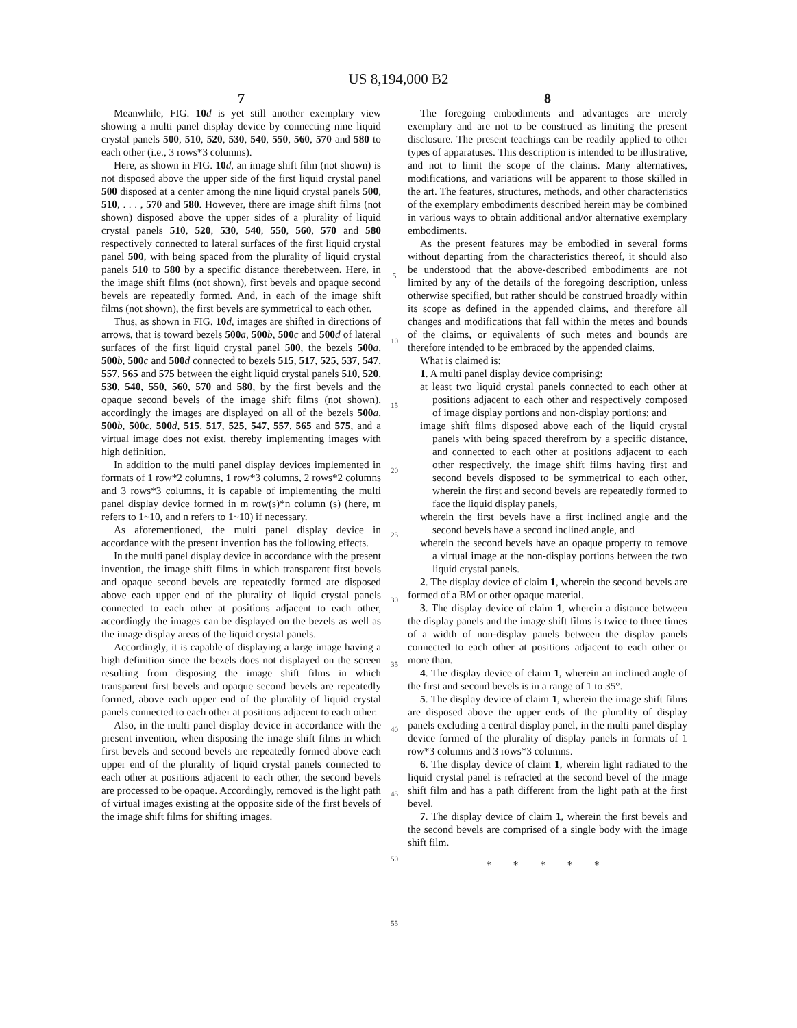US 8,194,000 B2
7
Meanwhile, FIG. 10 d is yet still another exemplary view showing a multi panel display device by connecting nine liquid crystal panels 500, 510, 520, 530, 540, 550, 560, 570 and 580 to each other (i.e., 3 rows*3 columns).
Here, as shown in FIG. 10 d, an image shift film (not shown) is not disposed above the upper side of the first liquid crystal panel 500 disposed at a center among the nine liquid crystal panels 500, 510, . . . , 570 and 580. However, there are image shift films (not shown) disposed above the upper sides of a plurality of liquid crystal panels 510, 520, 530, 540, 550, 560, 570 and 580 respectively connected to lateral surfaces of the first liquid crystal panel 500, with being spaced from the plurality of liquid crystal panels 510 to 580 by a specific distance therebetween. Here, in the image shift films (not shown), first bevels and opaque second bevels are repeatedly formed. And, in each of the image shift films (not shown), the first bevels are symmetrical to each other.
Thus, as shown in FIG. 10 d, images are shifted in directions of arrows, that is toward bezels 500 a, 500 b, 500 c and 500 d of lateral surfaces of the first liquid crystal panel 500, the bezels 500 a, 500 b, 500 c and 500 d connected to bezels 515, 517, 525, 537, 547, 557, 565 and 575 between the eight liquid crystal panels 510, 520, 530, 540, 550, 560, 570 and 580, by the first bevels and the opaque second bevels of the image shift films (not shown), accordingly the images are displayed on all of the bezels 500 a, 500 b, 500 c, 500 d, 515, 517, 525, 547, 557, 565 and 575, and a virtual image does not exist, thereby implementing images with high definition.
In addition to the multi panel display devices implemented in formats of 1 row*2 columns, 1 row*3 columns, 2 rows*2 columns and 3 rows*3 columns, it is capable of implementing the multi panel display device formed in m row(s)*n column (s) (here, m refers to 1~10, and n refers to 1~10) if necessary.
As aforementioned, the multi panel display device in accordance with the present invention has the following effects.
In the multi panel display device in accordance with the present invention, the image shift films in which transparent first bevels and opaque second bevels are repeatedly formed are disposed above each upper end of the plurality of liquid crystal panels connected to each other at positions adjacent to each other, accordingly the images can be displayed on the bezels as well as the image display areas of the liquid crystal panels.
Accordingly, it is capable of displaying a large image having a high definition since the bezels does not displayed on the screen resulting from disposing the image shift films in which transparent first bevels and opaque second bevels are repeatedly formed, above each upper end of the plurality of liquid crystal panels connected to each other at positions adjacent to each other.
Also, in the multi panel display device in accordance with the present invention, when disposing the image shift films in which first bevels and second bevels are repeatedly formed above each upper end of the plurality of liquid crystal panels connected to each other at positions adjacent to each other, the second bevels are processed to be opaque. Accordingly, removed is the light path of virtual images existing at the opposite side of the first bevels of the image shift films for shifting images.
5
10
15
20
25
30
35
40
45
50
55
8
The foregoing embodiments and advantages are merely exemplary and are not to be construed as limiting the present disclosure. The present teachings can be readily applied to other types of apparatuses. This description is intended to be illustrative, and not to limit the scope of the claims. Many alternatives, modifications, and variations will be apparent to those skilled in the art. The features, structures, methods, and other characteristics of the exemplary embodiments described herein may be combined in various ways to obtain additional and/or alternative exemplary embodiments.
As the present features may be embodied in several forms without departing from the characteristics thereof, it should also be understood that the above-described embodiments are not limited by any of the details of the foregoing description, unless otherwise specified, but rather should be construed broadly within its scope as defined in the appended claims, and therefore all changes and modifications that fall within the metes and bounds of the claims, or equivalents of such metes and bounds are therefore intended to be embraced by the appended claims.
What is claimed is:
1. A multi panel display device comprising:
at least two liquid crystal panels connected to each other at positions adjacent to each other and respectively composed of image display portions and non-display portions; and
image shift films disposed above each of the liquid crystal panels with being spaced therefrom by a specific distance, and connected to each other at positions adjacent to each other respectively, the image shift films having first and second bevels disposed to be symmetrical to each other, wherein the first and second bevels are repeatedly formed to face the liquid display panels,
wherein the first bevels have a first inclined angle and the second bevels have a second inclined angle, and
wherein the second bevels have an opaque property to remove a virtual image at the non-display portions between the two liquid crystal panels.
2. The display device of claim 1, wherein the second bevels are formed of a BM or other opaque material.
3. The display device of claim 1, wherein a distance between the display panels and the image shift films is twice to three times of a width of non-display panels between the display panels connected to each other at positions adjacent to each other or more than.
4. The display device of claim 1, wherein an inclined angle of the first and second bevels is in a range of 1 to 35°.
5. The display device of claim 1, wherein the image shift films are disposed above the upper ends of the plurality of display panels excluding a central display panel, in the multi panel display device formed of the plurality of display panels in formats of 1 row*3 columns and 3 rows*3 columns.
6. The display device of claim 1, wherein light radiated to the liquid crystal panel is refracted at the second bevel of the image shift film and has a path different from the light path at the first bevel.
7. The display device of claim 1, wherein the first bevels and the second bevels are comprised of a single body with the image shift film.
* * * * *